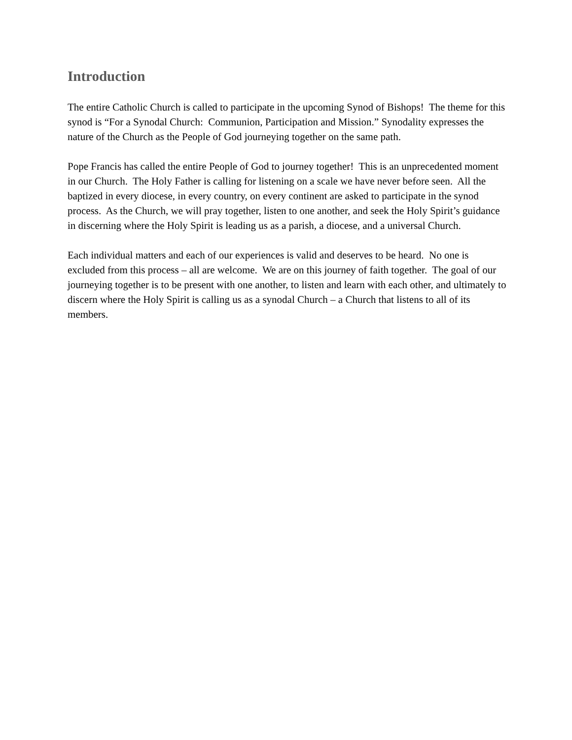Introduction
The entire Catholic Church is called to participate in the upcoming Synod of Bishops! The theme for this synod is “For a Synodal Church: Communion, Participation and Mission.” Synodality expresses the nature of the Church as the People of God journeying together on the same path.
Pope Francis has called the entire People of God to journey together! This is an unprecedented moment in our Church. The Holy Father is calling for listening on a scale we have never before seen. All the baptized in every diocese, in every country, on every continent are asked to participate in the synod process. As the Church, we will pray together, listen to one another, and seek the Holy Spirit’s guidance in discerning where the Holy Spirit is leading us as a parish, a diocese, and a universal Church.
Each individual matters and each of our experiences is valid and deserves to be heard. No one is excluded from this process – all are welcome. We are on this journey of faith together. The goal of our journeying together is to be present with one another, to listen and learn with each other, and ultimately to discern where the Holy Spirit is calling us as a synodal Church – a Church that listens to all of its members.